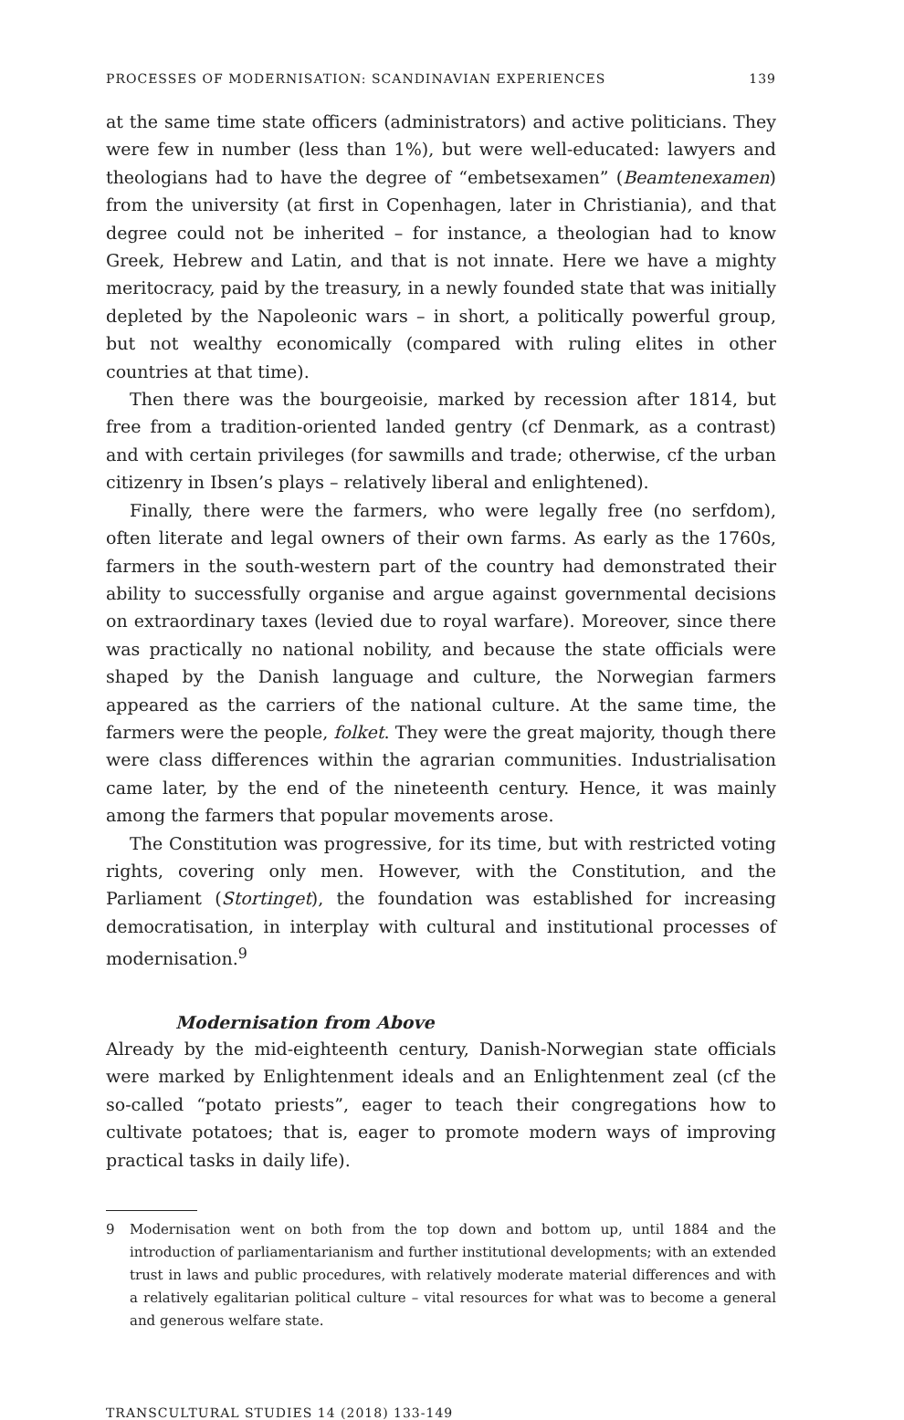PROCESSES OF MODERNISATION: SCANDINAVIAN EXPERIENCES 139
at the same time state officers (administrators) and active politicians. They were few in number (less than 1%), but were well-educated: lawyers and theologians had to have the degree of “embetsexamen” (Beamtenexamen) from the university (at first in Copenhagen, later in Christiania), and that degree could not be inherited – for instance, a theologian had to know Greek, Hebrew and Latin, and that is not innate. Here we have a mighty meritocracy, paid by the treasury, in a newly founded state that was initially depleted by the Napoleonic wars – in short, a politically powerful group, but not wealthy economically (compared with ruling elites in other countries at that time).
Then there was the bourgeoisie, marked by recession after 1814, but free from a tradition-oriented landed gentry (cf Denmark, as a contrast) and with certain privileges (for sawmills and trade; otherwise, cf the urban citizenry in Ibsen’s plays – relatively liberal and enlightened).
Finally, there were the farmers, who were legally free (no serfdom), often literate and legal owners of their own farms. As early as the 1760s, farmers in the south-western part of the country had demonstrated their ability to successfully organise and argue against governmental decisions on extraordinary taxes (levied due to royal warfare). Moreover, since there was practically no national nobility, and because the state officials were shaped by the Danish language and culture, the Norwegian farmers appeared as the carriers of the national culture. At the same time, the farmers were the people, folket. They were the great majority, though there were class differences within the agrarian communities. Industrialisation came later, by the end of the nineteenth century. Hence, it was mainly among the farmers that popular movements arose.
The Constitution was progressive, for its time, but with restricted voting rights, covering only men. However, with the Constitution, and the Parliament (Stortinget), the foundation was established for increasing democratisation, in interplay with cultural and institutional processes of modernisation.<sup>9</sup>
Modernisation from Above
Already by the mid-eighteenth century, Danish-Norwegian state officials were marked by Enlightenment ideals and an Enlightenment zeal (cf the so-called “potato priests”, eager to teach their congregations how to cultivate potatoes; that is, eager to promote modern ways of improving practical tasks in daily life).
9
Modernisation went on both from the top down and bottom up, until 1884 and the introduction of parliamentarianism and further institutional developments; with an extended trust in laws and public procedures, with relatively moderate material differences and with a relatively egalitarian political culture – vital resources for what was to become a general and generous welfare state.
TRANSCULTURAL STUDIES 14 (2018) 133-149